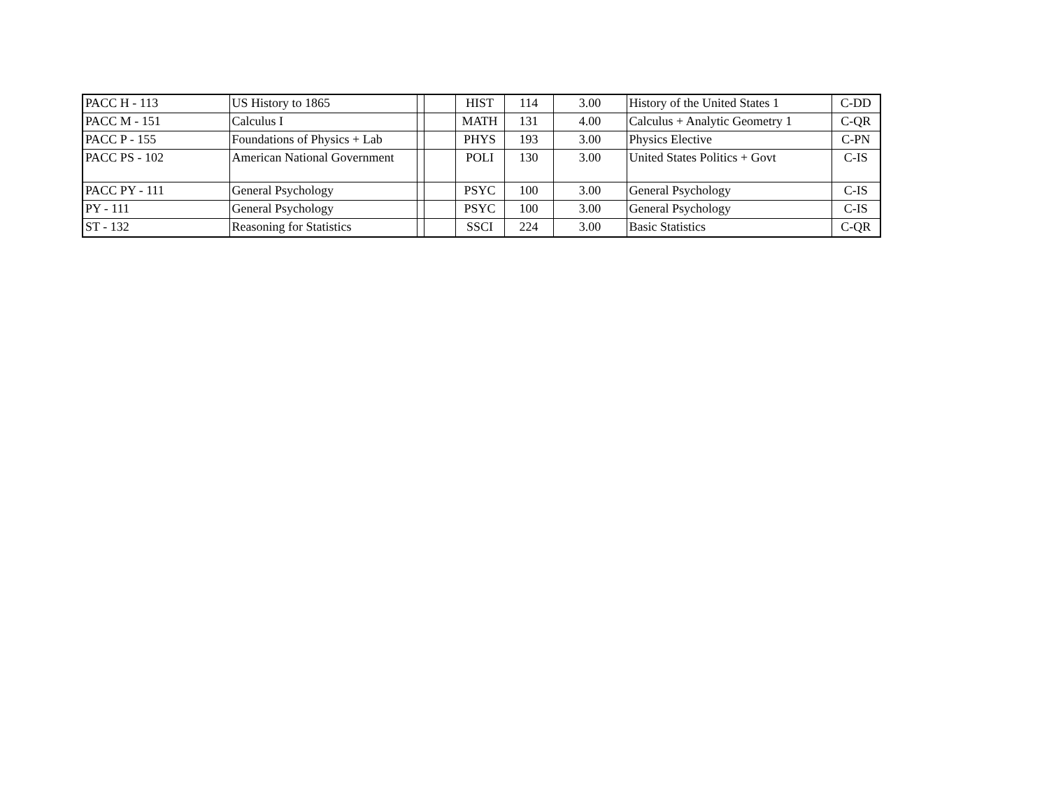| PACC H - 113 | US History to 1865 | | | HIST | 114 | 3.00 | History of the United States 1 | C-DD |
| PACC M - 151 | Calculus I | | | MATH | 131 | 4.00 | Calculus + Analytic Geometry 1 | C-QR |
| PACC P - 155 | Foundations of Physics + Lab | | | PHYS | 193 | 3.00 | Physics Elective | C-PN |
| PACC PS - 102 | American National Government | | | POLI | 130 | 3.00 | United States Politics + Govt | C-IS |
| PACC PY - 111 | General Psychology | | | PSYC | 100 | 3.00 | General Psychology | C-IS |
| PY - 111 | General Psychology | | | PSYC | 100 | 3.00 | General Psychology | C-IS |
| ST - 132 | Reasoning for Statistics | | | SSCI | 224 | 3.00 | Basic Statistics | C-QR |